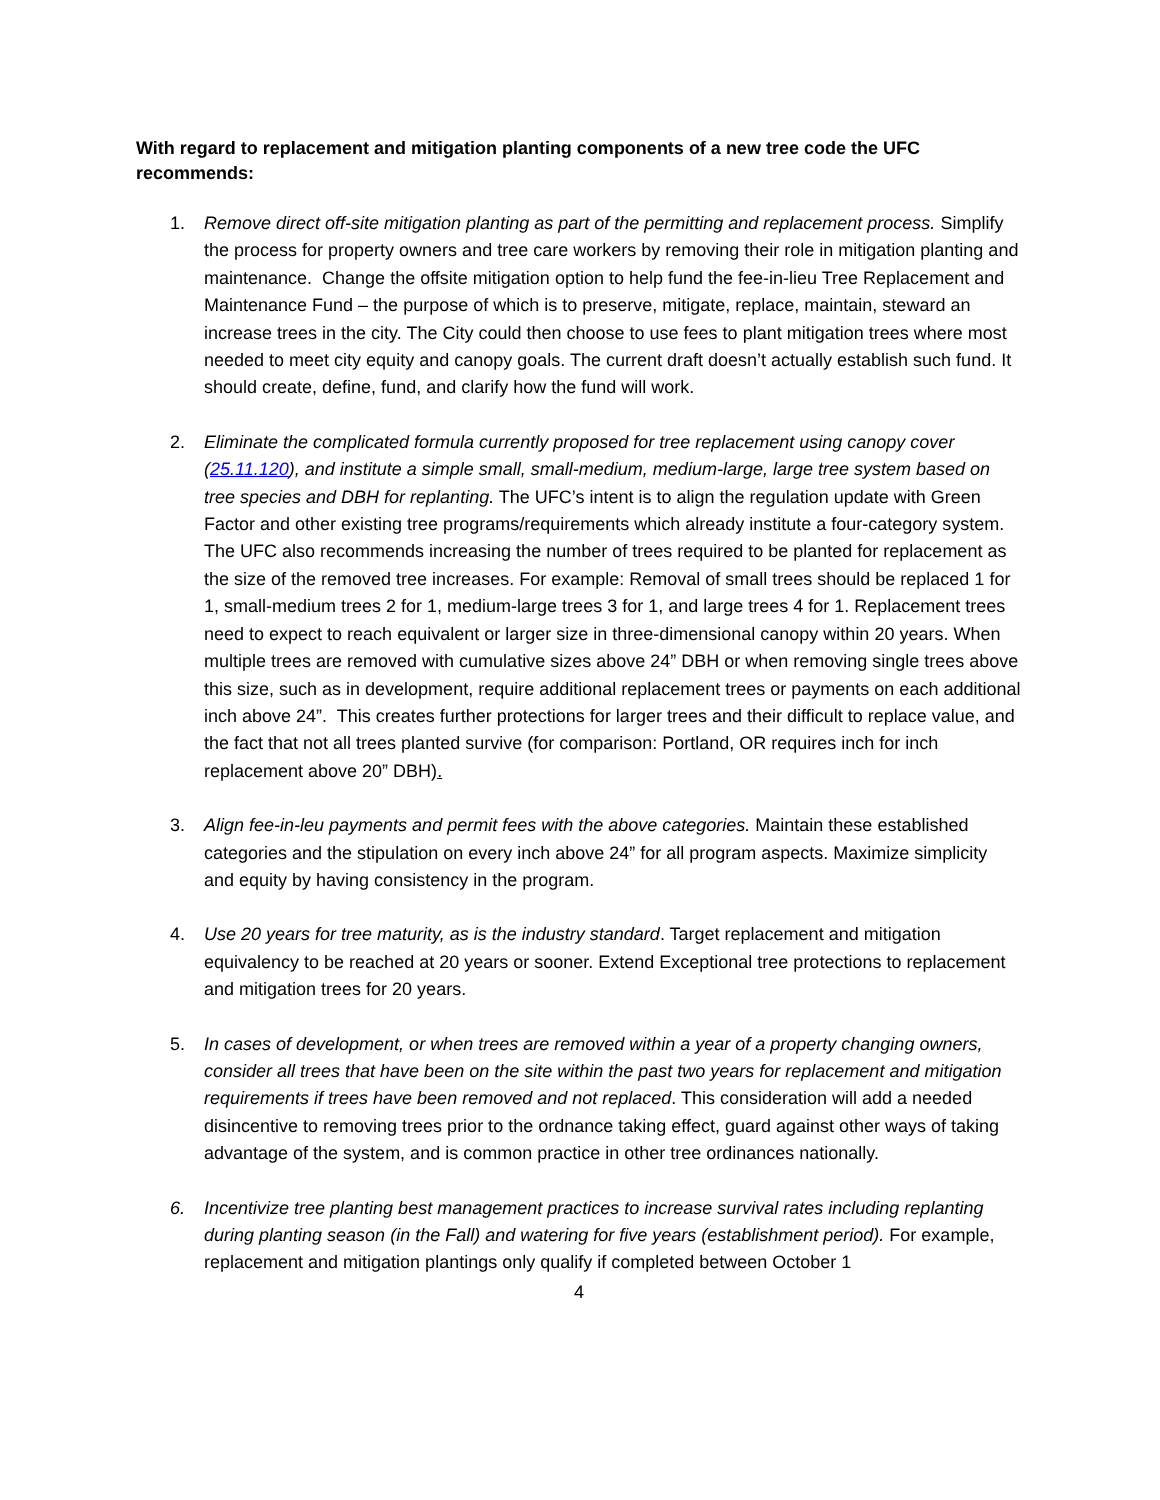With regard to replacement and mitigation planting components of a new tree code the UFC recommends:
1. Remove direct off-site mitigation planting as part of the permitting and replacement process. Simplify the process for property owners and tree care workers by removing their role in mitigation planting and maintenance. Change the offsite mitigation option to help fund the fee-in-lieu Tree Replacement and Maintenance Fund – the purpose of which is to preserve, mitigate, replace, maintain, steward an increase trees in the city. The City could then choose to use fees to plant mitigation trees where most needed to meet city equity and canopy goals. The current draft doesn’t actually establish such fund. It should create, define, fund, and clarify how the fund will work.
2. Eliminate the complicated formula currently proposed for tree replacement using canopy cover (25.11.120), and institute a simple small, small-medium, medium-large, large tree system based on tree species and DBH for replanting. The UFC’s intent is to align the regulation update with Green Factor and other existing tree programs/requirements which already institute a four-category system. The UFC also recommends increasing the number of trees required to be planted for replacement as the size of the removed tree increases. For example: Removal of small trees should be replaced 1 for 1, small-medium trees 2 for 1, medium-large trees 3 for 1, and large trees 4 for 1. Replacement trees need to expect to reach equivalent or larger size in three-dimensional canopy within 20 years. When multiple trees are removed with cumulative sizes above 24” DBH or when removing single trees above this size, such as in development, require additional replacement trees or payments on each additional inch above 24”. This creates further protections for larger trees and their difficult to replace value, and the fact that not all trees planted survive (for comparison: Portland, OR requires inch for inch replacement above 20” DBH).
3. Align fee-in-leu payments and permit fees with the above categories. Maintain these established categories and the stipulation on every inch above 24” for all program aspects. Maximize simplicity and equity by having consistency in the program.
4. Use 20 years for tree maturity, as is the industry standard. Target replacement and mitigation equivalency to be reached at 20 years or sooner. Extend Exceptional tree protections to replacement and mitigation trees for 20 years.
5. In cases of development, or when trees are removed within a year of a property changing owners, consider all trees that have been on the site within the past two years for replacement and mitigation requirements if trees have been removed and not replaced. This consideration will add a needed disincentive to removing trees prior to the ordnance taking effect, guard against other ways of taking advantage of the system, and is common practice in other tree ordinances nationally.
6. Incentivize tree planting best management practices to increase survival rates including replanting during planting season (in the Fall) and watering for five years (establishment period). For example, replacement and mitigation plantings only qualify if completed between October 1
4